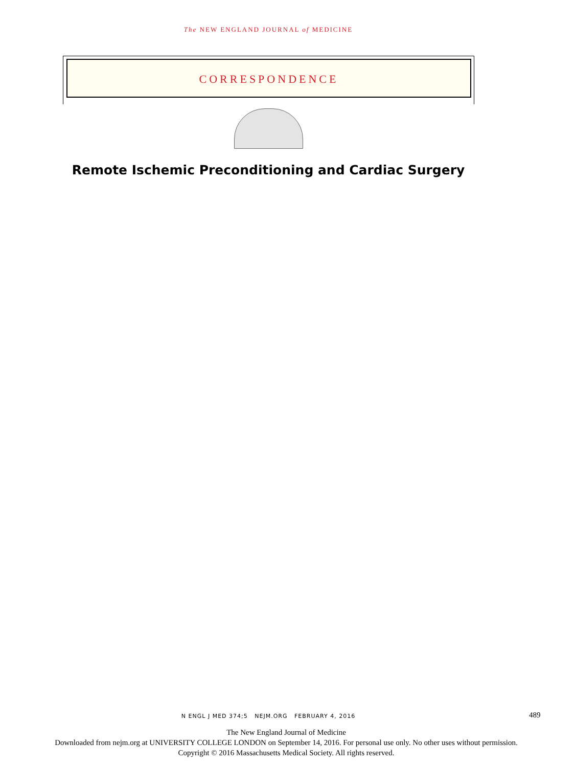The NEW ENGLAND JOURNAL of MEDICINE
CORRESPONDENCE
Remote Ischemic Preconditioning and Cardiac Surgery
N ENGL J MED 374;5 NEJM.ORG FEBRUARY 4, 2016 489
The New England Journal of Medicine
Downloaded from nejm.org at UNIVERSITY COLLEGE LONDON on September 14, 2016. For personal use only. No other uses without permission.
Copyright © 2016 Massachusetts Medical Society. All rights reserved.